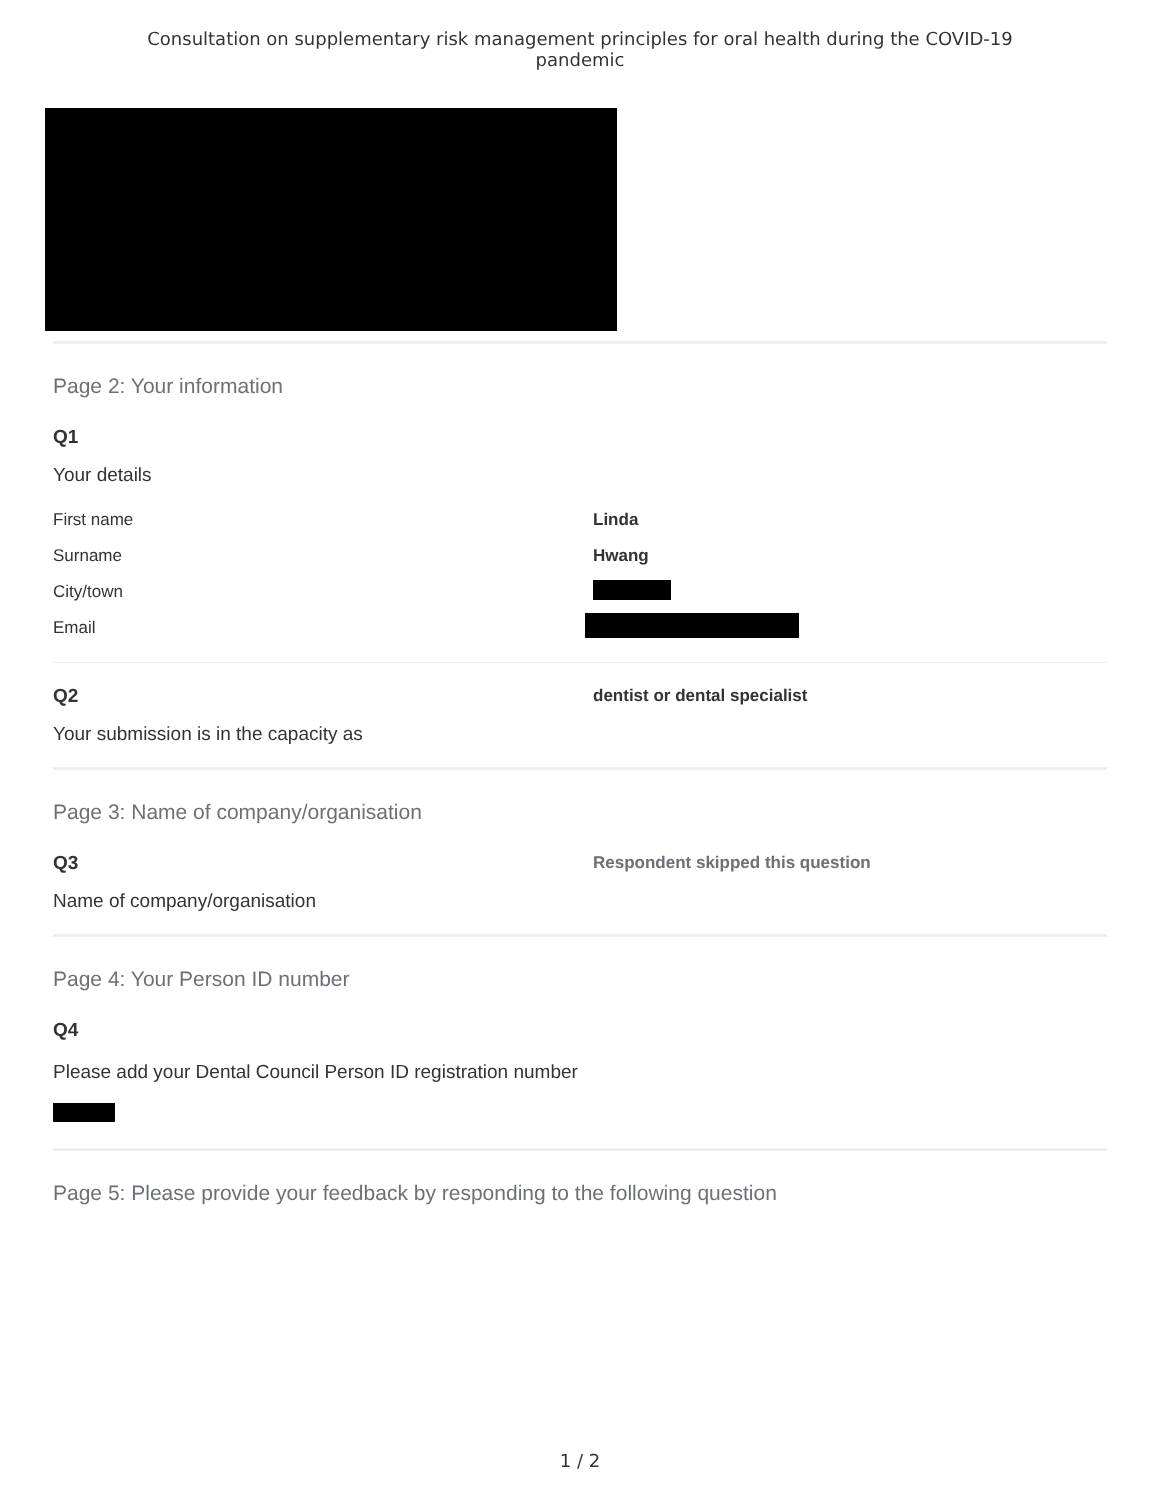Consultation on supplementary risk management principles for oral health during the COVID-19
pandemic
Page 2: Your information
Q1
Your details
First name Linda
Surname Hwang
City/town
Email
Q2 dentist or dental specialist
Your submission is in the capacity as
Page 3: Name of company/organisation
Q3
Respondent skipped this question
Name of company/organisation
Page 4: Your Person ID number
Q4
Please add your Dental Council Person ID registration number
Page 5: Please provide your feedback by responding to the following question
1 / 2